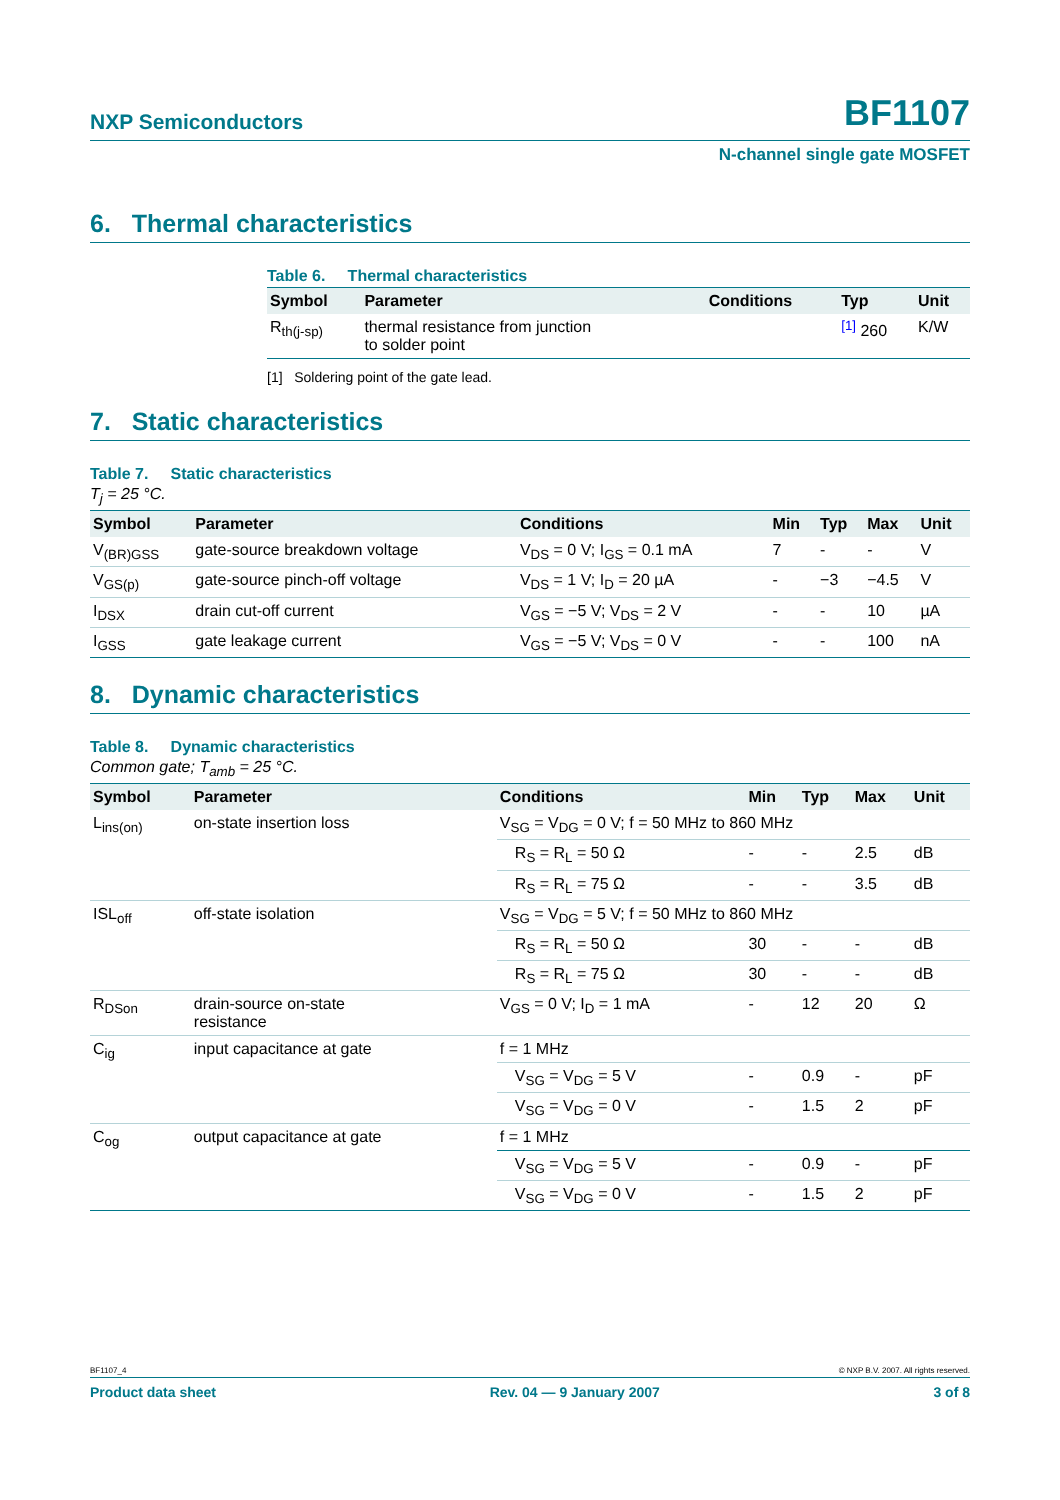NXP Semiconductors BF1107
N-channel single gate MOSFET
6. Thermal characteristics
Table 6. Thermal characteristics
| Symbol | Parameter | Conditions | Typ | Unit |
| --- | --- | --- | --- | --- |
| R<sub>th(j-sp)</sub> | thermal resistance from junction to solder point | | <sup>[1]</sup> 260 | K/W |
[1] Soldering point of the gate lead.
7. Static characteristics
Table 7. Static characteristics
T<sub>j</sub> = 25 °C.
| Symbol | Parameter | Conditions | Min | Typ | Max | Unit |
| --- | --- | --- | --- | --- | --- | --- |
| V<sub>(BR)GSS</sub> | gate-source breakdown voltage | V<sub>DS</sub> = 0 V; I<sub>GS</sub> = 0.1 mA | 7 | - | - | V |
| V<sub>GS(p)</sub> | gate-source pinch-off voltage | V<sub>DS</sub> = 1 V; I<sub>D</sub> = 20 µA | - | −3 | −4.5 | V |
| I<sub>DSX</sub> | drain cut-off current | V<sub>GS</sub> = −5 V; V<sub>DS</sub> = 2 V | - | - | 10 | µA |
| I<sub>GSS</sub> | gate leakage current | V<sub>GS</sub> = −5 V; V<sub>DS</sub> = 0 V | - | - | 100 | nA |
8. Dynamic characteristics
Table 8. Dynamic characteristics
Common gate; T<sub>amb</sub> = 25 °C.
| Symbol | Parameter | Conditions | Min | Typ | Max | Unit |
| --- | --- | --- | --- | --- | --- | --- |
| L<sub>ins(on)</sub> | on-state insertion loss | V<sub>SG</sub> = V<sub>DG</sub> = 0 V; f = 50 MHz to 860 MHz | | | | |
| | | R<sub>S</sub> = R<sub>L</sub> = 50 Ω | - | - | 2.5 | dB |
| | | R<sub>S</sub> = R<sub>L</sub> = 75 Ω | - | - | 3.5 | dB |
| ISL<sub>off</sub> | off-state isolation | V<sub>SG</sub> = V<sub>DG</sub> = 5 V; f = 50 MHz to 860 MHz | | | | |
| | | R<sub>S</sub> = R<sub>L</sub> = 50 Ω | 30 | - | - | dB |
| | | R<sub>S</sub> = R<sub>L</sub> = 75 Ω | 30 | - | - | dB |
| R<sub>DSon</sub> | drain-source on-state resistance | V<sub>GS</sub> = 0 V; I<sub>D</sub> = 1 mA | - | 12 | 20 | Ω |
| C<sub>ig</sub> | input capacitance at gate | f = 1 MHz | | | | |
| | | V<sub>SG</sub> = V<sub>DG</sub> = 5 V | - | 0.9 | - | pF |
| | | V<sub>SG</sub> = V<sub>DG</sub> = 0 V | - | 1.5 | 2 | pF |
| C<sub>og</sub> | output capacitance at gate | f = 1 MHz | | | | |
| | | V<sub>SG</sub> = V<sub>DG</sub> = 5 V | - | 0.9 | - | pF |
| | | V<sub>SG</sub> = V<sub>DG</sub> = 0 V | - | 1.5 | 2 | pF |
BF1107_4 © NXP B.V. 2007. All rights reserved.
Product data sheet Rev. 04 — 9 January 2007 3 of 8